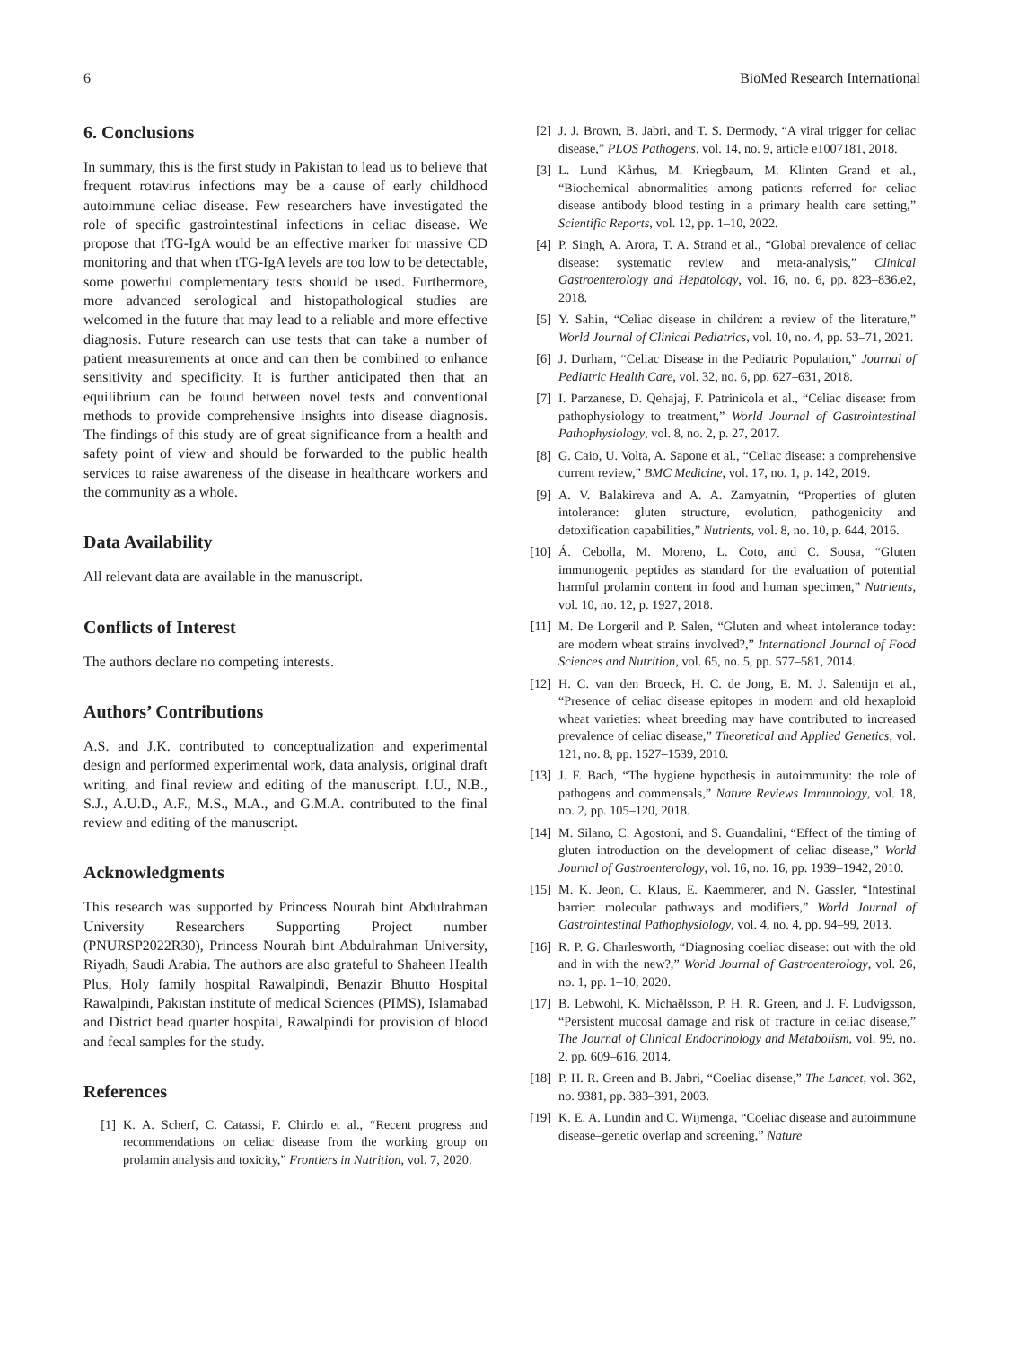6 BioMed Research International
6. Conclusions
In summary, this is the first study in Pakistan to lead us to believe that frequent rotavirus infections may be a cause of early childhood autoimmune celiac disease. Few researchers have investigated the role of specific gastrointestinal infections in celiac disease. We propose that tTG-IgA would be an effective marker for massive CD monitoring and that when tTG-IgA levels are too low to be detectable, some powerful complementary tests should be used. Furthermore, more advanced serological and histopathological studies are welcomed in the future that may lead to a reliable and more effective diagnosis. Future research can use tests that can take a number of patient measurements at once and can then be combined to enhance sensitivity and specificity. It is further anticipated then that an equilibrium can be found between novel tests and conventional methods to provide comprehensive insights into disease diagnosis. The findings of this study are of great significance from a health and safety point of view and should be forwarded to the public health services to raise awareness of the disease in healthcare workers and the community as a whole.
Data Availability
All relevant data are available in the manuscript.
Conflicts of Interest
The authors declare no competing interests.
Authors’ Contributions
A.S. and J.K. contributed to conceptualization and experimental design and performed experimental work, data analysis, original draft writing, and final review and editing of the manuscript. I.U., N.B., S.J., A.U.D., A.F., M.S., M.A., and G.M.A. contributed to the final review and editing of the manuscript.
Acknowledgments
This research was supported by Princess Nourah bint Abdulrahman University Researchers Supporting Project number (PNURSP2022R30), Princess Nourah bint Abdulrahman University, Riyadh, Saudi Arabia. The authors are also grateful to Shaheen Health Plus, Holy family hospital Rawalpindi, Benazir Bhutto Hospital Rawalpindi, Pakistan institute of medical Sciences (PIMS), Islamabad and District head quarter hospital, Rawalpindi for provision of blood and fecal samples for the study.
References
[1] K. A. Scherf, C. Catassi, F. Chirdo et al., “Recent progress and recommendations on celiac disease from the working group on prolamin analysis and toxicity,” Frontiers in Nutrition, vol. 7, 2020.
[2] J. J. Brown, B. Jabri, and T. S. Dermody, “A viral trigger for celiac disease,” PLOS Pathogens, vol. 14, no. 9, article e1007181, 2018.
[3] L. Lund Kårhus, M. Kriegbaum, M. Klinten Grand et al., “Biochemical abnormalities among patients referred for celiac disease antibody blood testing in a primary health care setting,” Scientific Reports, vol. 12, pp. 1–10, 2022.
[4] P. Singh, A. Arora, T. A. Strand et al., “Global prevalence of celiac disease: systematic review and meta-analysis,” Clinical Gastroenterology and Hepatology, vol. 16, no. 6, pp. 823–836.e2, 2018.
[5] Y. Sahin, “Celiac disease in children: a review of the literature,” World Journal of Clinical Pediatrics, vol. 10, no. 4, pp. 53–71, 2021.
[6] J. Durham, “Celiac Disease in the Pediatric Population,” Journal of Pediatric Health Care, vol. 32, no. 6, pp. 627–631, 2018.
[7] I. Parzanese, D. Qehajaj, F. Patrinicola et al., “Celiac disease: from pathophysiology to treatment,” World Journal of Gastrointestinal Pathophysiology, vol. 8, no. 2, p. 27, 2017.
[8] G. Caio, U. Volta, A. Sapone et al., “Celiac disease: a comprehensive current review,” BMC Medicine, vol. 17, no. 1, p. 142, 2019.
[9] A. V. Balakireva and A. A. Zamyatnin, “Properties of gluten intolerance: gluten structure, evolution, pathogenicity and detoxification capabilities,” Nutrients, vol. 8, no. 10, p. 644, 2016.
[10] Á. Cebolla, M. Moreno, L. Coto, and C. Sousa, “Gluten immunogenic peptides as standard for the evaluation of potential harmful prolamin content in food and human specimen,” Nutrients, vol. 10, no. 12, p. 1927, 2018.
[11] M. De Lorgeril and P. Salen, “Gluten and wheat intolerance today: are modern wheat strains involved?,” International Journal of Food Sciences and Nutrition, vol. 65, no. 5, pp. 577–581, 2014.
[12] H. C. van den Broeck, H. C. de Jong, E. M. J. Salentijn et al., “Presence of celiac disease epitopes in modern and old hexaploid wheat varieties: wheat breeding may have contributed to increased prevalence of celiac disease,” Theoretical and Applied Genetics, vol. 121, no. 8, pp. 1527–1539, 2010.
[13] J. F. Bach, “The hygiene hypothesis in autoimmunity: the role of pathogens and commensals,” Nature Reviews Immunology, vol. 18, no. 2, pp. 105–120, 2018.
[14] M. Silano, C. Agostoni, and S. Guandalini, “Effect of the timing of gluten introduction on the development of celiac disease,” World Journal of Gastroenterology, vol. 16, no. 16, pp. 1939–1942, 2010.
[15] M. K. Jeon, C. Klaus, E. Kaemmerer, and N. Gassler, “Intestinal barrier: molecular pathways and modifiers,” World Journal of Gastrointestinal Pathophysiology, vol. 4, no. 4, pp. 94–99, 2013.
[16] R. P. G. Charlesworth, “Diagnosing coeliac disease: out with the old and in with the new?,” World Journal of Gastroenterology, vol. 26, no. 1, pp. 1–10, 2020.
[17] B. Lebwohl, K. Michaëlsson, P. H. R. Green, and J. F. Ludvigsson, “Persistent mucosal damage and risk of fracture in celiac disease,” The Journal of Clinical Endocrinology and Metabolism, vol. 99, no. 2, pp. 609–616, 2014.
[18] P. H. R. Green and B. Jabri, “Coeliac disease,” The Lancet, vol. 362, no. 9381, pp. 383–391, 2003.
[19] K. E. A. Lundin and C. Wijmenga, “Coeliac disease and autoimmune disease–genetic overlap and screening,” Nature